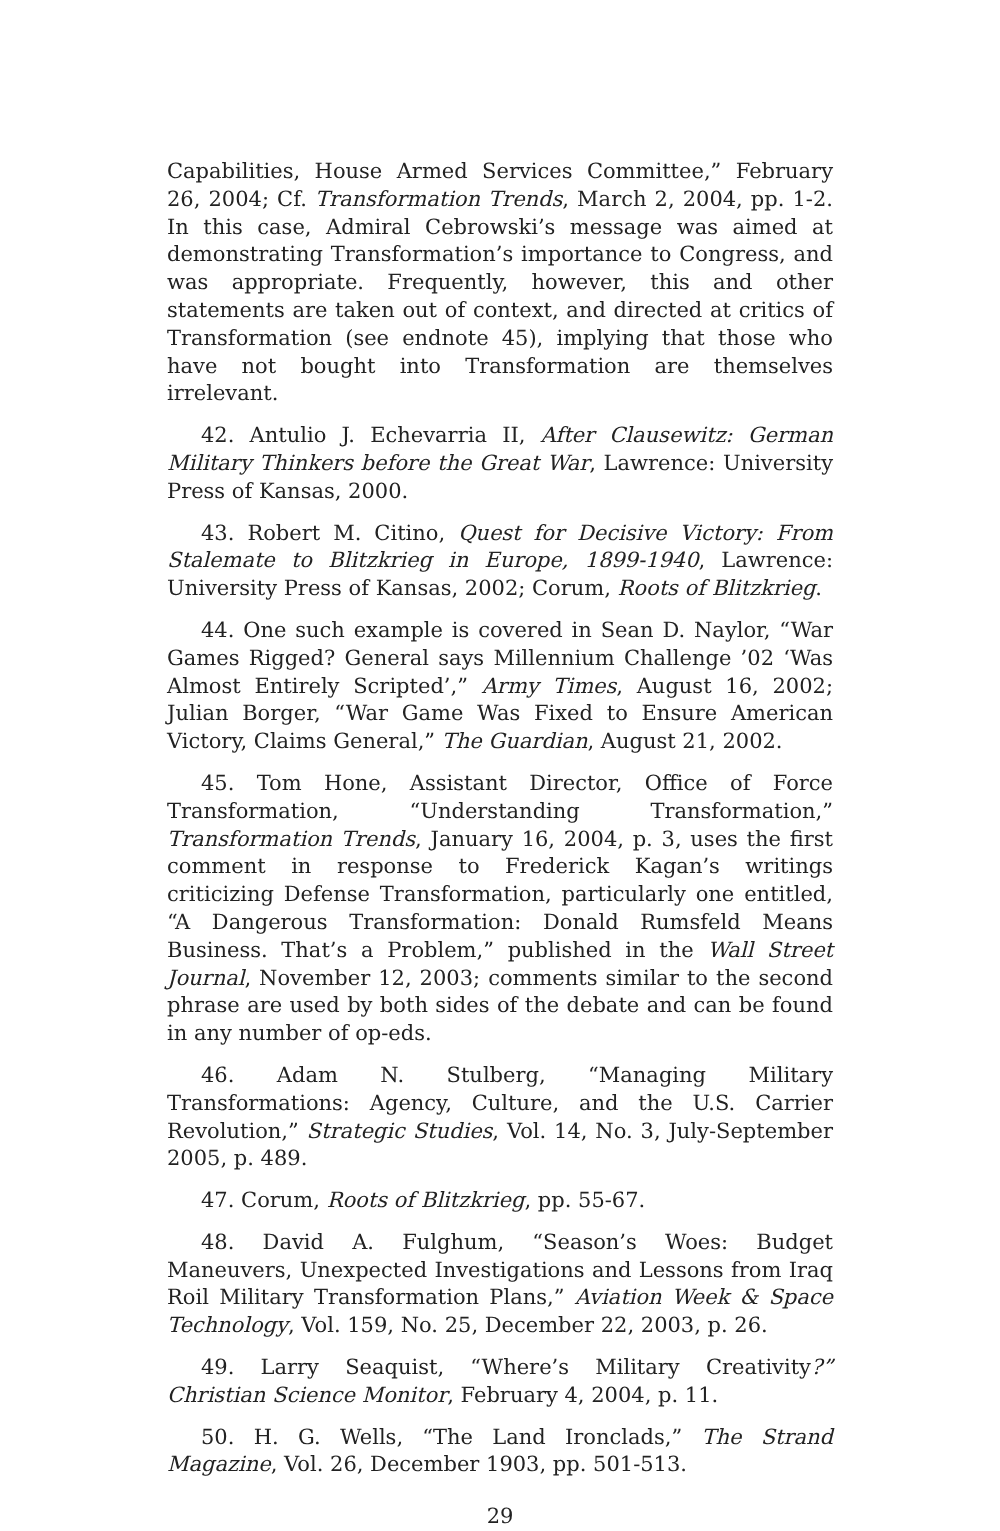Capabilities, House Armed Services Committee,” February 26, 2004; Cf. Transformation Trends, March 2, 2004, pp. 1-2. In this case, Admiral Cebrowski’s message was aimed at demonstrating Transformation’s importance to Congress, and was appropriate. Frequently, however, this and other statements are taken out of context, and directed at critics of Transformation (see endnote 45), implying that those who have not bought into Transformation are themselves irrelevant.
42. Antulio J. Echevarria II, After Clausewitz: German Military Thinkers before the Great War, Lawrence: University Press of Kansas, 2000.
43. Robert M. Citino, Quest for Decisive Victory: From Stalemate to Blitzkrieg in Europe, 1899-1940, Lawrence: University Press of Kansas, 2002; Corum, Roots of Blitzkrieg.
44. One such example is covered in Sean D. Naylor, “War Games Rigged? General says Millennium Challenge ’02 ‘Was Almost Entirely Scripted’,” Army Times, August 16, 2002; Julian Borger, “War Game Was Fixed to Ensure American Victory, Claims General,” The Guardian, August 21, 2002.
45. Tom Hone, Assistant Director, Office of Force Transformation, “Understanding Transformation,” Transformation Trends, January 16, 2004, p. 3, uses the first comment in response to Frederick Kagan’s writings criticizing Defense Transformation, particularly one entitled, “A Dangerous Transformation: Donald Rumsfeld Means Business. That’s a Problem,” published in the Wall Street Journal, November 12, 2003; comments similar to the second phrase are used by both sides of the debate and can be found in any number of op-eds.
46. Adam N. Stulberg, “Managing Military Transformations: Agency, Culture, and the U.S. Carrier Revolution,” Strategic Studies, Vol. 14, No. 3, July-September 2005, p. 489.
47. Corum, Roots of Blitzkrieg, pp. 55-67.
48. David A. Fulghum, “Season’s Woes: Budget Maneuvers, Unexpected Investigations and Lessons from Iraq Roil Military Transformation Plans,” Aviation Week & Space Technology, Vol. 159, No. 25, December 22, 2003, p. 26.
49. Larry Seaquist, “Where’s Military Creativity?” Christian Science Monitor, February 4, 2004, p. 11.
50. H. G. Wells, “The Land Ironclads,” The Strand Magazine, Vol. 26, December 1903, pp. 501-513.
29